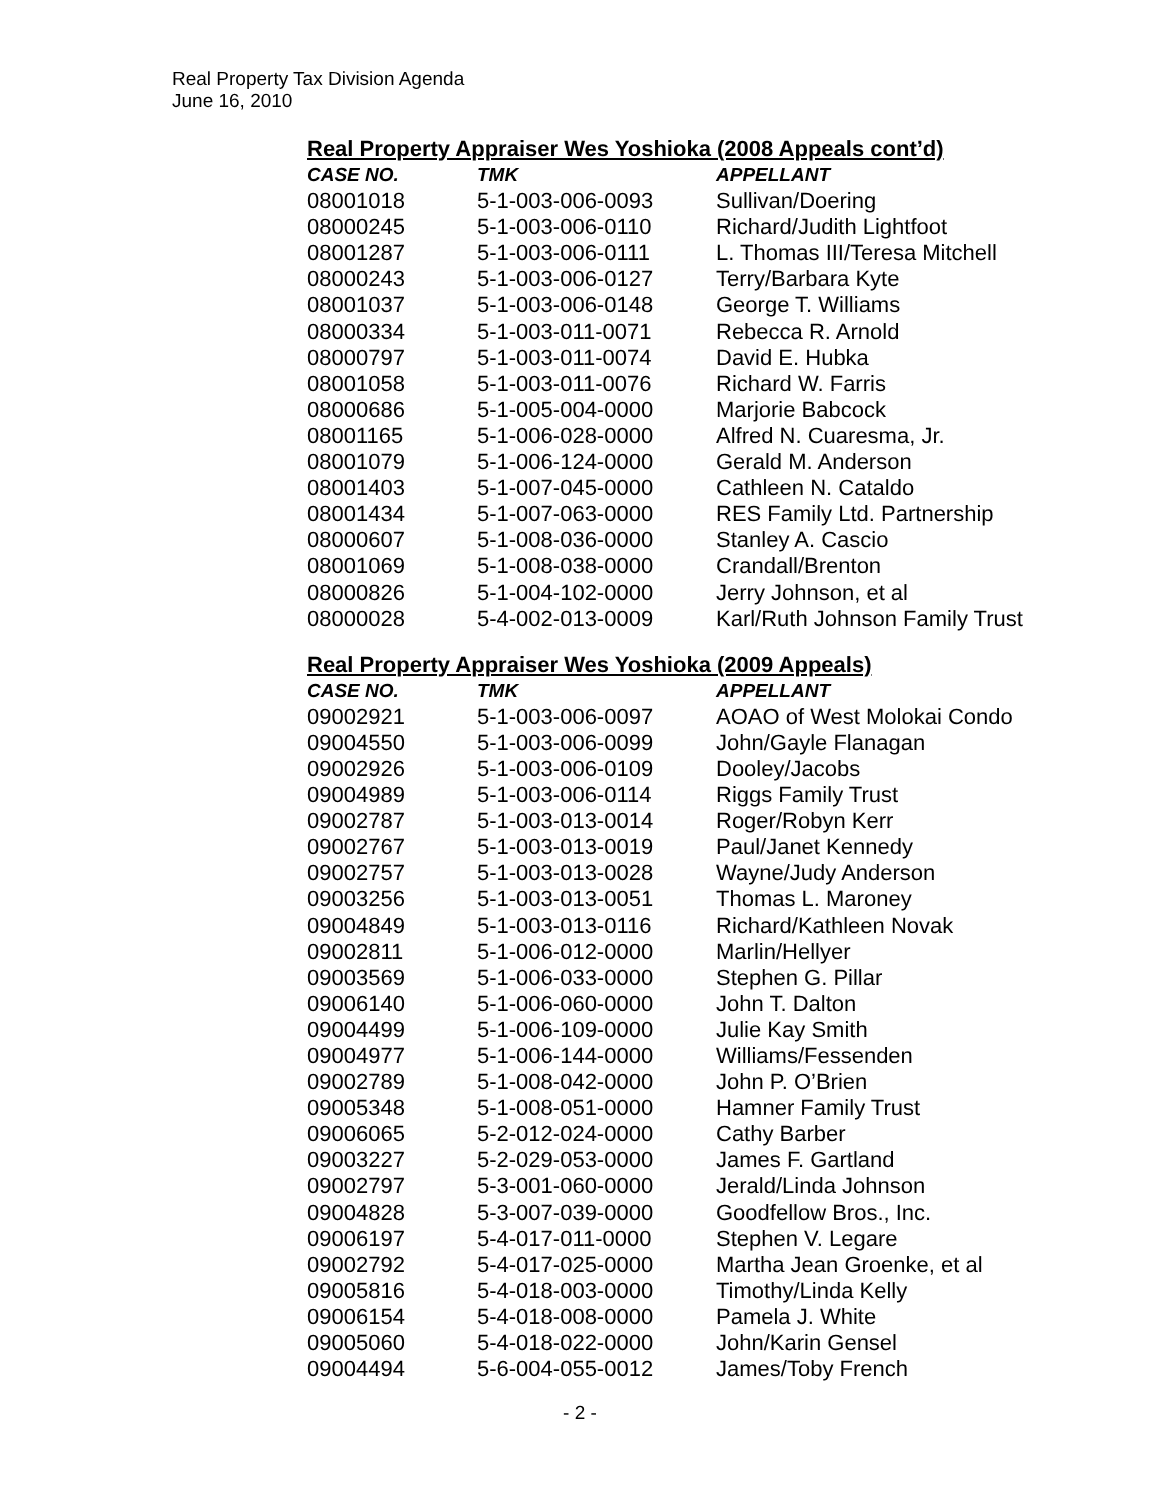Real Property Tax Division Agenda
June 16, 2010
Real Property Appraiser Wes Yoshioka (2008 Appeals cont’d)
| CASE NO. | TMK | APPELLANT |
| --- | --- | --- |
| 08001018 | 5-1-003-006-0093 | Sullivan/Doering |
| 08000245 | 5-1-003-006-0110 | Richard/Judith Lightfoot |
| 08001287 | 5-1-003-006-0111 | L. Thomas III/Teresa Mitchell |
| 08000243 | 5-1-003-006-0127 | Terry/Barbara Kyte |
| 08001037 | 5-1-003-006-0148 | George T. Williams |
| 08000334 | 5-1-003-011-0071 | Rebecca R. Arnold |
| 08000797 | 5-1-003-011-0074 | David E. Hubka |
| 08001058 | 5-1-003-011-0076 | Richard W. Farris |
| 08000686 | 5-1-005-004-0000 | Marjorie Babcock |
| 08001165 | 5-1-006-028-0000 | Alfred N. Cuaresma, Jr. |
| 08001079 | 5-1-006-124-0000 | Gerald M. Anderson |
| 08001403 | 5-1-007-045-0000 | Cathleen N. Cataldo |
| 08001434 | 5-1-007-063-0000 | RES Family Ltd. Partnership |
| 08000607 | 5-1-008-036-0000 | Stanley A. Cascio |
| 08001069 | 5-1-008-038-0000 | Crandall/Brenton |
| 08000826 | 5-1-004-102-0000 | Jerry Johnson, et al |
| 08000028 | 5-4-002-013-0009 | Karl/Ruth Johnson Family Trust |
Real Property Appraiser Wes Yoshioka (2009 Appeals)
| CASE NO. | TMK | APPELLANT |
| --- | --- | --- |
| 09002921 | 5-1-003-006-0097 | AOAO of West Molokai Condo |
| 09004550 | 5-1-003-006-0099 | John/Gayle Flanagan |
| 09002926 | 5-1-003-006-0109 | Dooley/Jacobs |
| 09004989 | 5-1-003-006-0114 | Riggs Family Trust |
| 09002787 | 5-1-003-013-0014 | Roger/Robyn Kerr |
| 09002767 | 5-1-003-013-0019 | Paul/Janet Kennedy |
| 09002757 | 5-1-003-013-0028 | Wayne/Judy Anderson |
| 09003256 | 5-1-003-013-0051 | Thomas L. Maroney |
| 09004849 | 5-1-003-013-0116 | Richard/Kathleen Novak |
| 09002811 | 5-1-006-012-0000 | Marlin/Hellyer |
| 09003569 | 5-1-006-033-0000 | Stephen G. Pillar |
| 09006140 | 5-1-006-060-0000 | John T. Dalton |
| 09004499 | 5-1-006-109-0000 | Julie Kay Smith |
| 09004977 | 5-1-006-144-0000 | Williams/Fessenden |
| 09002789 | 5-1-008-042-0000 | John P. O’Brien |
| 09005348 | 5-1-008-051-0000 | Hamner Family Trust |
| 09006065 | 5-2-012-024-0000 | Cathy Barber |
| 09003227 | 5-2-029-053-0000 | James F. Gartland |
| 09002797 | 5-3-001-060-0000 | Jerald/Linda Johnson |
| 09004828 | 5-3-007-039-0000 | Goodfellow Bros., Inc. |
| 09006197 | 5-4-017-011-0000 | Stephen V. Legare |
| 09002792 | 5-4-017-025-0000 | Martha Jean Groenke, et al |
| 09005816 | 5-4-018-003-0000 | Timothy/Linda Kelly |
| 09006154 | 5-4-018-008-0000 | Pamela J. White |
| 09005060 | 5-4-018-022-0000 | John/Karin Gensel |
| 09004494 | 5-6-004-055-0012 | James/Toby French |
- 2 -